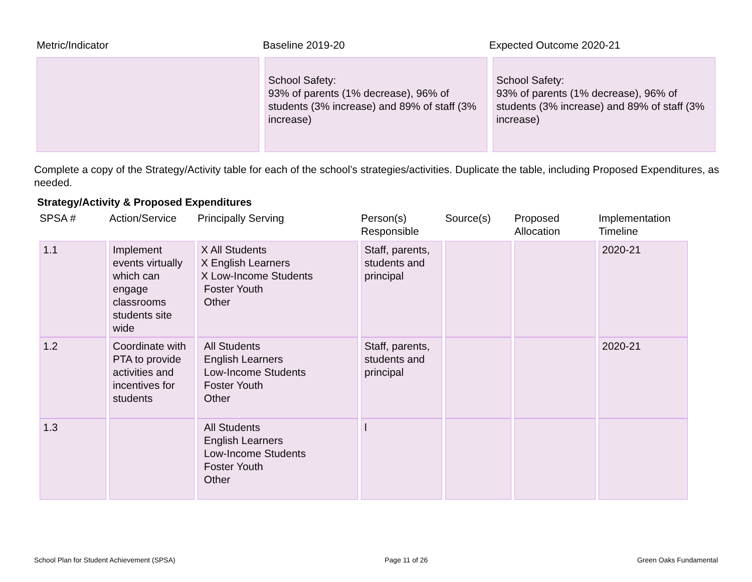Metric/Indicator Baseline 2019-20 Expected Outcome 2020-21
School Safety:
93% of parents (1% decrease), 96% of students (3% increase) and 89% of staff (3% increase)
School Safety:
93% of parents (1% decrease), 96% of students (3% increase) and 89% of staff (3% increase)
Complete a copy of the Strategy/Activity table for each of the school’s strategies/activities. Duplicate the table, including Proposed Expenditures, as needed.
Strategy/Activity & Proposed Expenditures
| SPSA # | | Action/Service | | Principally Serving | | Person(s) Responsible | | Source(s) | | Proposed Allocation | | Implementation Timeline |
| --- | --- | --- | --- | --- | --- | --- | --- | --- | --- | --- | --- | --- |
| 1.1 | | Implement events virtually which can engage classrooms students site wide | | X All Students X English Learners X Low-Income Students Foster Youth Other | | Staff, parents, students and principal | | | | | | 2020-21 |
| 1.2 | | Coordinate with PTA to provide activities and incentives for students | | All Students English Learners Low-Income Students Foster Youth Other | | Staff, parents, students and principal | | | | | | 2020-21 |
| 1.3 | | | | All Students English Learners Low-Income Students Foster Youth Other | | l | | | | | | |
School Plan for Student Achievement (SPSA) Page 11 of 26 Green Oaks Fundamental